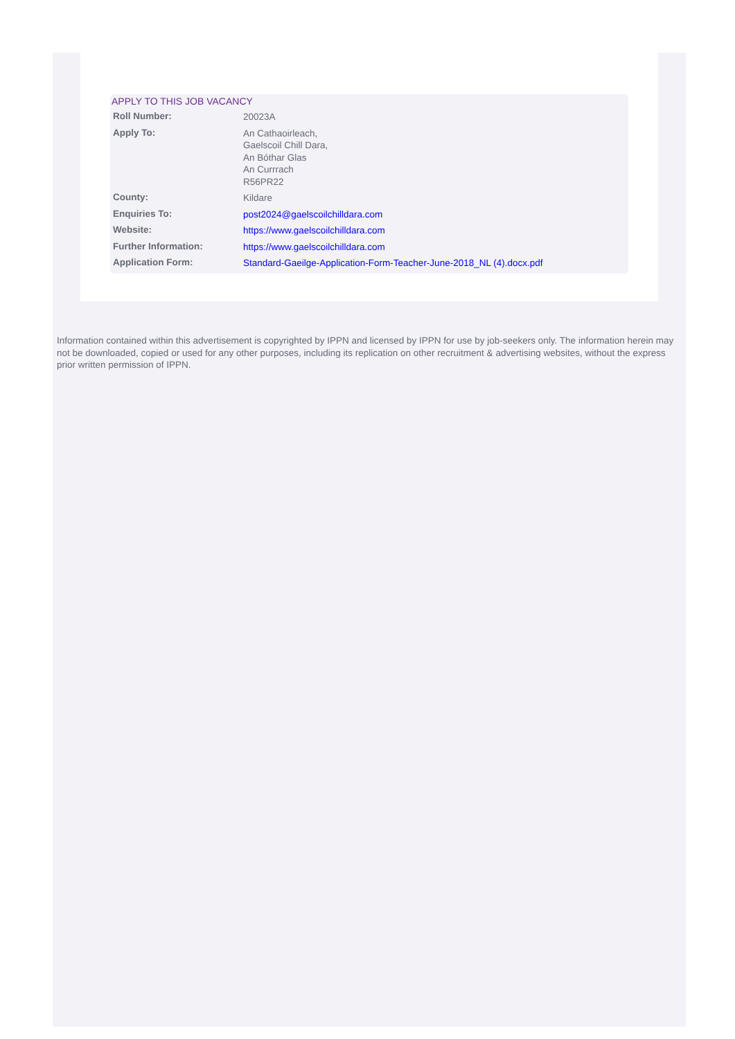APPLY TO THIS JOB VACANCY
| Roll Number: | 20023A |
| Apply To: | An Cathaoirleach, Gaelscoil Chill Dara, An Bóthar Glas An Currrach R56PR22 |
| County: | Kildare |
| Enquiries To: | post2024@gaelscoilchilldara.com |
| Website: | https://www.gaelscoilchilldara.com |
| Further Information: | https://www.gaelscoilchilldara.com |
| Application Form: | Standard-Gaeilge-Application-Form-Teacher-June-2018_NL (4).docx.pdf |
Information contained within this advertisement is copyrighted by IPPN and licensed by IPPN for use by job-seekers only. The information herein may not be downloaded, copied or used for any other purposes, including its replication on other recruitment & advertising websites, without the express prior written permission of IPPN.